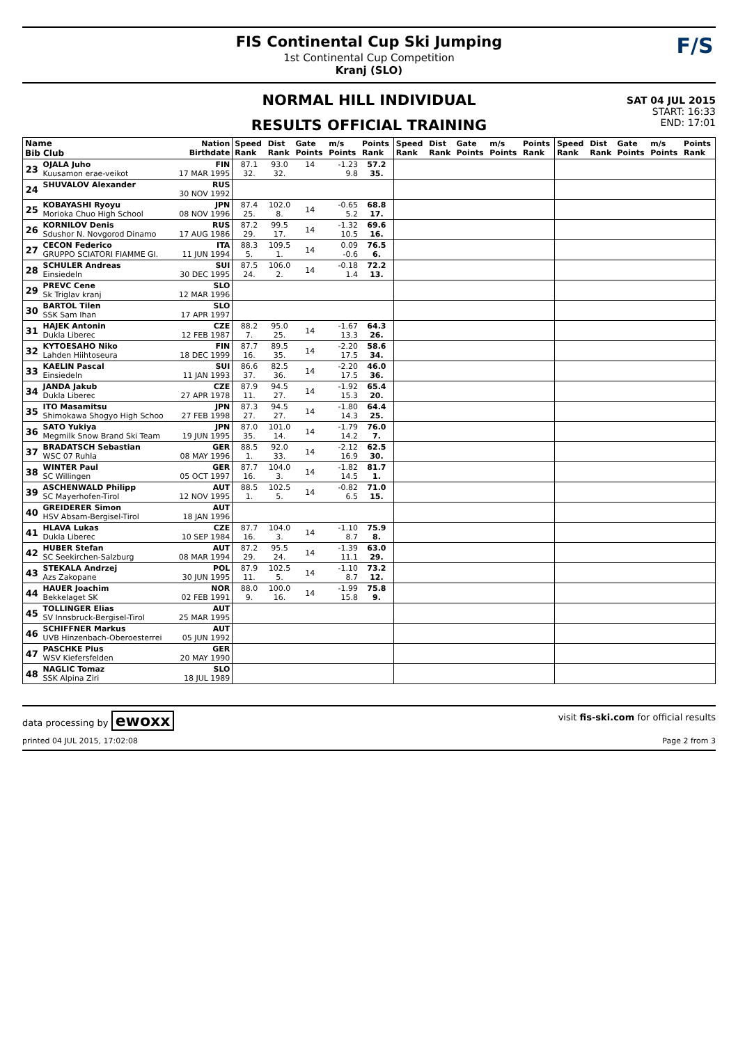FIS Continental Cup Ski Jumping
1st Continental Cup Competition
Kranj (SLO)
F/S
NORMAL HILL INDIVIDUAL
RESULTS OFFICIAL TRAINING
SAT 04 JUL 2015
START: 16:33
END: 17:01
| Name Bib Club | | Nation Birthdate | Speed Rank | Dist Rank | Gate Points | m/s Points | Points Rank | Speed Rank | Dist Rank | Gate Points | m/s Points | Points Rank | Speed Rank | Dist Rank | Gate Points | m/s Points | Points Rank |
| --- | --- | --- | --- | --- | --- | --- | --- | --- | --- | --- | --- | --- | --- | --- | --- | --- | --- |
| 23 | OJALA Juho Kuusamon erae-veikot | FIN 17 MAR 1995 | 87.1 32. | 93.0 32. | 14 | -1.23 9.8 | 57.2 35. | | | | | | | | | | |
| 24 | SHUVALOV Alexander | RUS 30 NOV 1992 | | | | | | | | | | | | | | | |
| 25 | KOBAYASHI Ryoyu Morioka Chuo High School | JPN 08 NOV 1996 | 87.4 25. | 102.0 8. | 14 | -0.65 5.2 | 68.8 17. | | | | | | | | | | |
| 26 | KORNILOV Denis Sdushor N. Novgorod Dinamo | RUS 17 AUG 1986 | 87.2 29. | 99.5 17. | 14 | -1.32 10.5 | 69.6 16. | | | | | | | | | | |
| 27 | CECON Federico GRUPPO SCIATORI FIAMME GI. | ITA 11 JUN 1994 | 88.3 5. | 109.5 1. | 14 | 0.09 -0.6 | 76.5 6. | | | | | | | | | | |
| 28 | SCHULER Andreas Einsiedeln | SUI 30 DEC 1995 | 87.5 24. | 106.0 2. | 14 | -0.18 1.4 | 72.2 13. | | | | | | | | | | |
| 29 | PREVC Cene Sk Triglav kranj | SLO 12 MAR 1996 | | | | | | | | | | | | | | | |
| 30 | BARTOL Tilen SSK Sam Ihan | SLO 17 APR 1997 | | | | | | | | | | | | | | | |
| 31 | HAJEK Antonin Dukla Liberec | CZE 12 FEB 1987 | 88.2 7. | 95.0 25. | 14 | -1.67 13.3 | 64.3 26. | | | | | | | | | | |
| 32 | KYTOESAHO Niko Lahden Hiihtoseura | FIN 18 DEC 1999 | 87.7 16. | 89.5 35. | 14 | -2.20 17.5 | 58.6 34. | | | | | | | | | | |
| 33 | KAELIN Pascal Einsiedeln | SUI 11 JAN 1993 | 86.6 37. | 82.5 36. | 14 | -2.20 17.5 | 46.0 36. | | | | | | | | | | |
| 34 | JANDA Jakub Dukla Liberec | CZE 27 APR 1978 | 87.9 11. | 94.5 27. | 14 | -1.92 15.3 | 65.4 20. | | | | | | | | | | |
| 35 | ITO Masamitsu Shimokawa Shogyo High Schoo | JPN 27 FEB 1998 | 87.3 27. | 94.5 27. | 14 | -1.80 14.3 | 64.4 25. | | | | | | | | | | |
| 36 | SATO Yukiya Megmilk Snow Brand Ski Team | JPN 19 JUN 1995 | 87.0 35. | 101.0 14. | 14 | -1.79 14.2 | 76.0 7. | | | | | | | | | | |
| 37 | BRADATSCH Sebastian WSC 07 Ruhla | GER 08 MAY 1996 | 88.5 1. | 92.0 33. | 14 | -2.12 16.9 | 62.5 30. | | | | | | | | | | |
| 38 | WINTER Paul SC Willingen | GER 05 OCT 1997 | 87.7 16. | 104.0 3. | 14 | -1.82 14.5 | 81.7 1. | | | | | | | | | | |
| 39 | ASCHENWALD Philipp SC Mayerhofen-Tirol | AUT 12 NOV 1995 | 88.5 1. | 102.5 5. | 14 | -0.82 6.5 | 71.0 15. | | | | | | | | | | |
| 40 | GREIDERER Simon HSV Absam-Bergisel-Tirol | AUT 18 JAN 1996 | | | | | | | | | | | | | | | |
| 41 | HLAVA Lukas Dukla Liberec | CZE 10 SEP 1984 | 87.7 16. | 104.0 3. | 14 | -1.10 8.7 | 75.9 8. | | | | | | | | | | |
| 42 | HUBER Stefan SC Seekirchen-Salzburg | AUT 08 MAR 1994 | 87.2 29. | 95.5 24. | 14 | -1.39 11.1 | 63.0 29. | | | | | | | | | | |
| 43 | STEKALA Andrzej Azs Zakopane | POL 30 JUN 1995 | 87.9 11. | 102.5 5. | 14 | -1.10 8.7 | 73.2 12. | | | | | | | | | | |
| 44 | HAUER Joachim Bekkelaget SK | NOR 02 FEB 1991 | 88.0 9. | 100.0 16. | 14 | -1.99 15.8 | 75.8 9. | | | | | | | | | | |
| 45 | TOLLINGER Elias SV Innsbruck-Bergisel-Tirol | AUT 25 MAR 1995 | | | | | | | | | | | | | | | |
| 46 | SCHIFFNER Markus UVB Hinzenbach-Oberoesterrei | AUT 05 JUN 1992 | | | | | | | | | | | | | | | |
| 47 | PASCHKE Pius WSV Kiefersfelden | GER 20 MAY 1990 | | | | | | | | | | | | | | | |
| 48 | NAGLIC Tomaz SSK Alpina Ziri | SLO 18 JUL 1989 | | | | | | | | | | | | | | | |
data processing by ewoxx visit fis-ski.com for official results
printed 04 JUL 2015, 17:02:08 Page 2 from 3